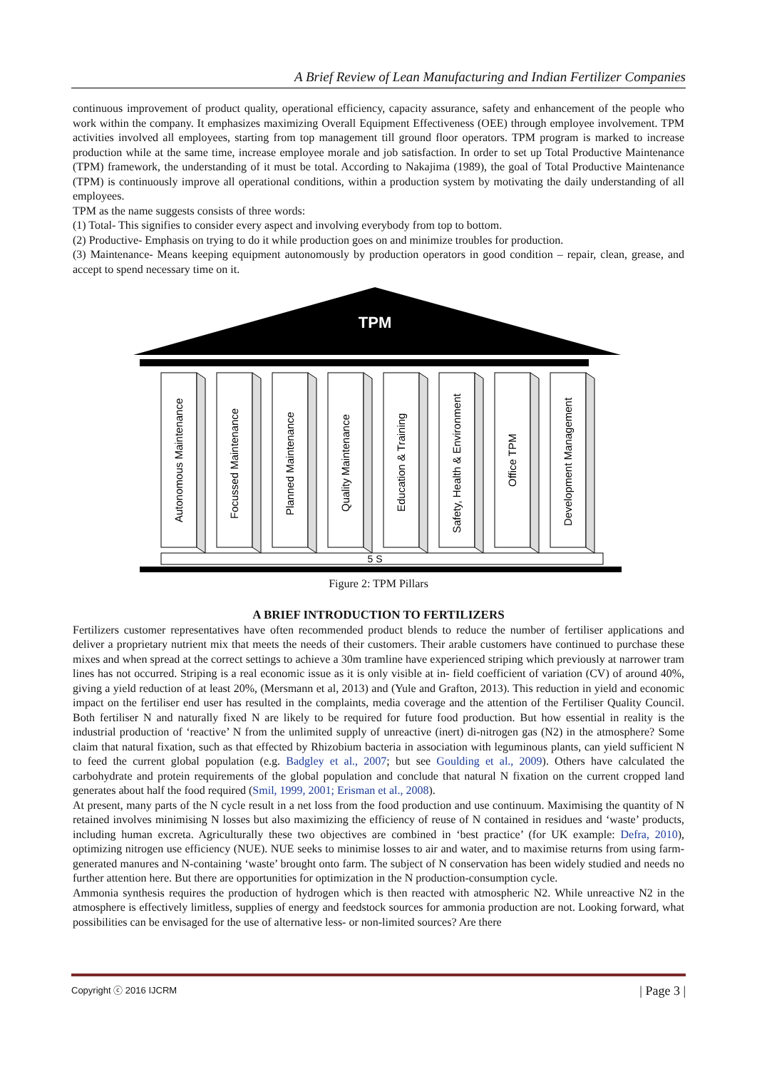A Brief Review of Lean Manufacturing and Indian Fertilizer Companies
continuous improvement of product quality, operational efficiency, capacity assurance, safety and enhancement of the people who work within the company. It emphasizes maximizing Overall Equipment Effectiveness (OEE) through employee involvement. TPM activities involved all employees, starting from top management till ground floor operators. TPM program is marked to increase production while at the same time, increase employee morale and job satisfaction. In order to set up Total Productive Maintenance (TPM) framework, the understanding of it must be total. According to Nakajima (1989), the goal of Total Productive Maintenance (TPM) is continuously improve all operational conditions, within a production system by motivating the daily understanding of all employees.
TPM as the name suggests consists of three words:
(1) Total- This signifies to consider every aspect and involving everybody from top to bottom.
(2) Productive- Emphasis on trying to do it while production goes on and minimize troubles for production.
(3) Maintenance- Means keeping equipment autonomously by production operators in good condition – repair, clean, grease, and accept to spend necessary time on it.
TPM
Autonomous Maintenance
Focussed Maintenance
Planned Maintenance
Quality Maintenance
Education & Training
Safety, Health & Environment
Office TPM
Development Management
5 S
Figure 2: TPM Pillars
A BRIEF INTRODUCTION TO FERTILIZERS
Fertilizers customer representatives have often recommended product blends to reduce the number of fertiliser applications and deliver a proprietary nutrient mix that meets the needs of their customers. Their arable customers have continued to purchase these mixes and when spread at the correct settings to achieve a 30m tramline have experienced striping which previously at narrower tram lines has not occurred. Striping is a real economic issue as it is only visible at in- field coefficient of variation (CV) of around 40%, giving a yield reduction of at least 20%, (Mersmann et al, 2013) and (Yule and Grafton, 2013). This reduction in yield and economic impact on the fertiliser end user has resulted in the complaints, media coverage and the attention of the Fertiliser Quality Council. Both fertiliser N and naturally fixed N are likely to be required for future food production. But how essential in reality is the industrial production of ‘reactive’ N from the unlimited supply of unreactive (inert) di-nitrogen gas (N2) in the atmosphere? Some claim that natural fixation, such as that effected by Rhizobium bacteria in association with leguminous plants, can yield sufficient N to feed the current global population (e.g. Badgley et al., 2007; but see Goulding et al., 2009). Others have calculated the carbohydrate and protein requirements of the global population and conclude that natural N fixation on the current cropped land generates about half the food required (Smil, 1999, 2001; Erisman et al., 2008).
At present, many parts of the N cycle result in a net loss from the food production and use continuum. Maximising the quantity of N retained involves minimising N losses but also maximizing the efficiency of reuse of N contained in residues and ‘waste’ products, including human excreta. Agriculturally these two objectives are combined in ‘best practice’ (for UK example: Defra, 2010), optimizing nitrogen use efficiency (NUE). NUE seeks to minimise losses to air and water, and to maximise returns from using farm-generated manures and N-containing ‘waste’ brought onto farm. The subject of N conservation has been widely studied and needs no further attention here. But there are opportunities for optimization in the N production-consumption cycle.
Ammonia synthesis requires the production of hydrogen which is then reacted with atmospheric N2. While unreactive N2 in the atmosphere is effectively limitless, supplies of energy and feedstock sources for ammonia production are not. Looking forward, what possibilities can be envisaged for the use of alternative less- or non-limited sources? Are there
Copyright ⓒ 2016 IJCRM | Page 3 |